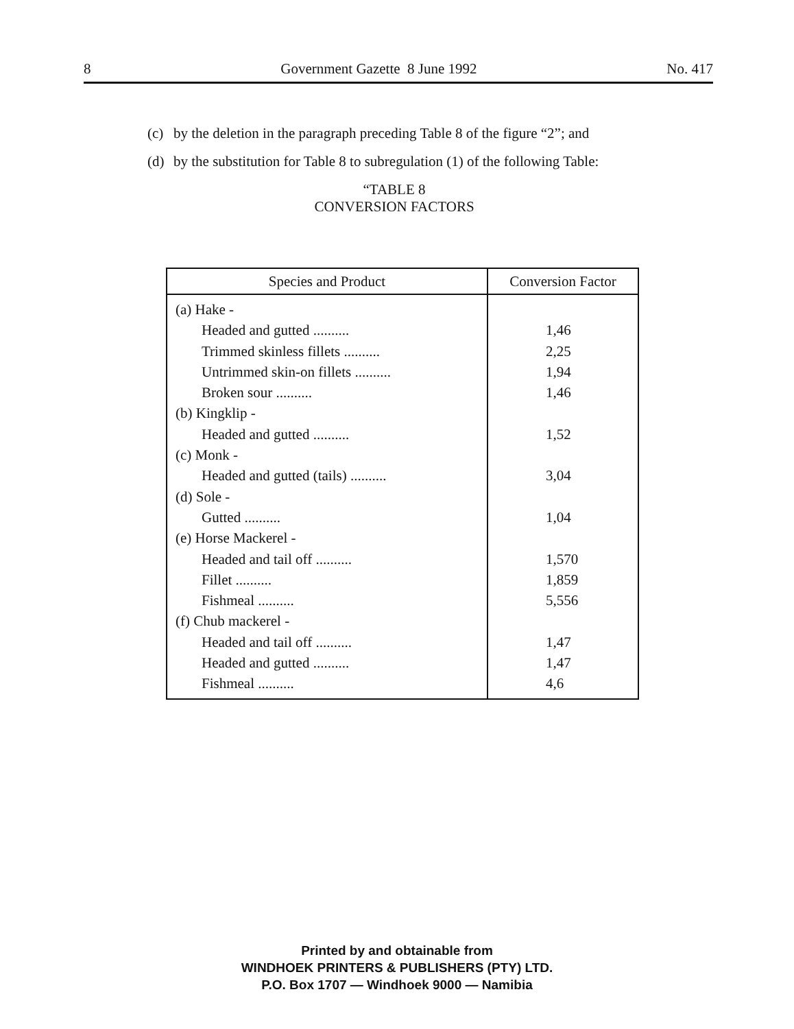8 Government Gazette 8 June 1992 No. 417
(c) by the deletion in the paragraph preceding Table 8 of the figure “2”; and
(d) by the substitution for Table 8 to subregulation (1) of the following Table:
“TABLE 8
CONVERSION FACTORS
| Species and Product | Conversion Factor |
| --- | --- |
| (a) Hake - Headed and gutted .......... Trimmed skinless fillets .......... Untrimmed skin-on fillets .......... Broken sour .......... (b) Kingklip - Headed and gutted .......... (c) Monk - Headed and gutted (tails) .......... (d) Sole - Gutted .......... (e) Horse Mackerel - Headed and tail off .......... Fillet .......... Fishmeal .......... (f) Chub mackerel - Headed and tail off .......... Headed and gutted .......... Fishmeal .......... | 1,46 2,25 1,94 1,46 1,52 3,04 1,04 1,570 1,859 5,556 1,47 1,47 4,6 |
Printed by and obtainable from
WINDHOEK PRINTERS & PUBLISHERS (PTY) LTD.
P.O. Box 1707 — Windhoek 9000 — Namibia